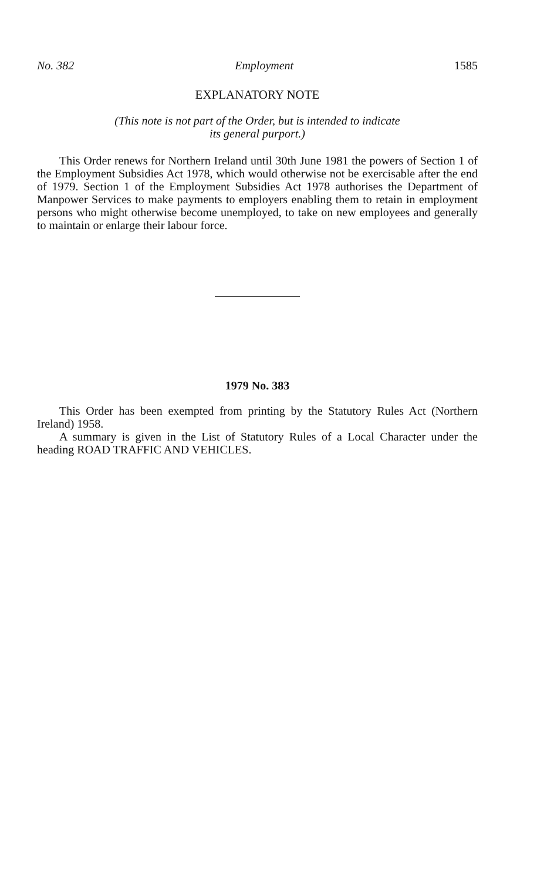No. 382 Employment 1585
EXPLANATORY NOTE
(This note is not part of the Order, but is intended to indicate
its general purport.)
This Order renews for Northern Ireland until 30th June 1981 the powers of Section 1 of the Employment Subsidies Act 1978, which would otherwise not be exercisable after the end of 1979. Section 1 of the Employment Subsidies Act 1978 authorises the Department of Manpower Services to make payments to employers enabling them to retain in employment persons who might otherwise become unemployed, to take on new employees and generally to maintain or enlarge their labour force.
1979 No. 383
This Order has been exempted from printing by the Statutory Rules Act (Northern Ireland) 1958.
A summary is given in the List of Statutory Rules of a Local Character under the heading ROAD TRAFFIC AND VEHICLES.